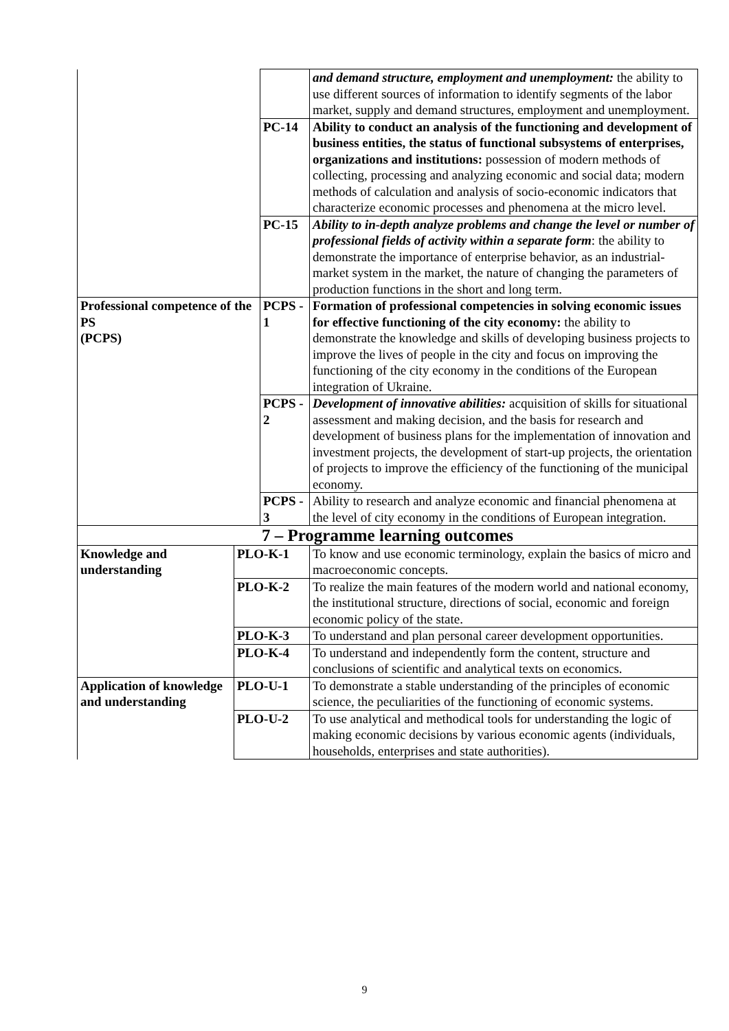| | | | and demand structure, employment and unemployment: the ability to use different sources of information to identify segments of the labor market, supply and demand structures, employment and unemployment. |
| | | PC-14 | Ability to conduct an analysis of the functioning and development of business entities, the status of functional subsystems of enterprises, organizations and institutions: possession of modern methods of collecting, processing and analyzing economic and social data; modern methods of calculation and analysis of socio-economic indicators that characterize economic processes and phenomena at the micro level. |
| | | PC-15 | Ability to in-depth analyze problems and change the level or number of professional fields of activity within a separate form : the ability to demonstrate the importance of enterprise behavior, as an industrial-market system in the market, the nature of changing the parameters of production functions in the short and long term. |
| Professional competence of the PS (PCPS) | | PCPS - 1 | Formation of professional competencies in solving economic issues for effective functioning of the city economy: the ability to demonstrate the knowledge and skills of developing business projects to improve the lives of people in the city and focus on improving the functioning of the city economy in the conditions of the European integration of Ukraine. |
| | | PCPS - 2 | Development of innovative abilities: acquisition of skills for situational assessment and making decision, and the basis for research and development of business plans for the implementation of innovation and investment projects, the development of start-up projects, the orientation of projects to improve the efficiency of the functioning of the municipal economy. |
| | | PCPS - 3 | Ability to research and analyze economic and financial phenomena at the level of city economy in the conditions of European integration. |
| 7 – Programme learning outcomes | | | |
| Knowledge and understanding | PLO-K-1 | | To know and use economic terminology, explain the basics of micro and macroeconomic concepts. |
| | PLO-K-2 | | To realize the main features of the modern world and national economy, the institutional structure, directions of social, economic and foreign economic policy of the state. |
| | PLO-K-3 | | To understand and plan personal career development opportunities. |
| | PLO-K-4 | | To understand and independently form the content, structure and conclusions of scientific and analytical texts on economics. |
| Application of knowledge and understanding | PLO-U-1 | | To demonstrate a stable understanding of the principles of economic science, the peculiarities of the functioning of economic systems. |
| | PLO-U-2 | | To use analytical and methodical tools for understanding the logic of making economic decisions by various economic agents (individuals, households, enterprises and state authorities). |
9